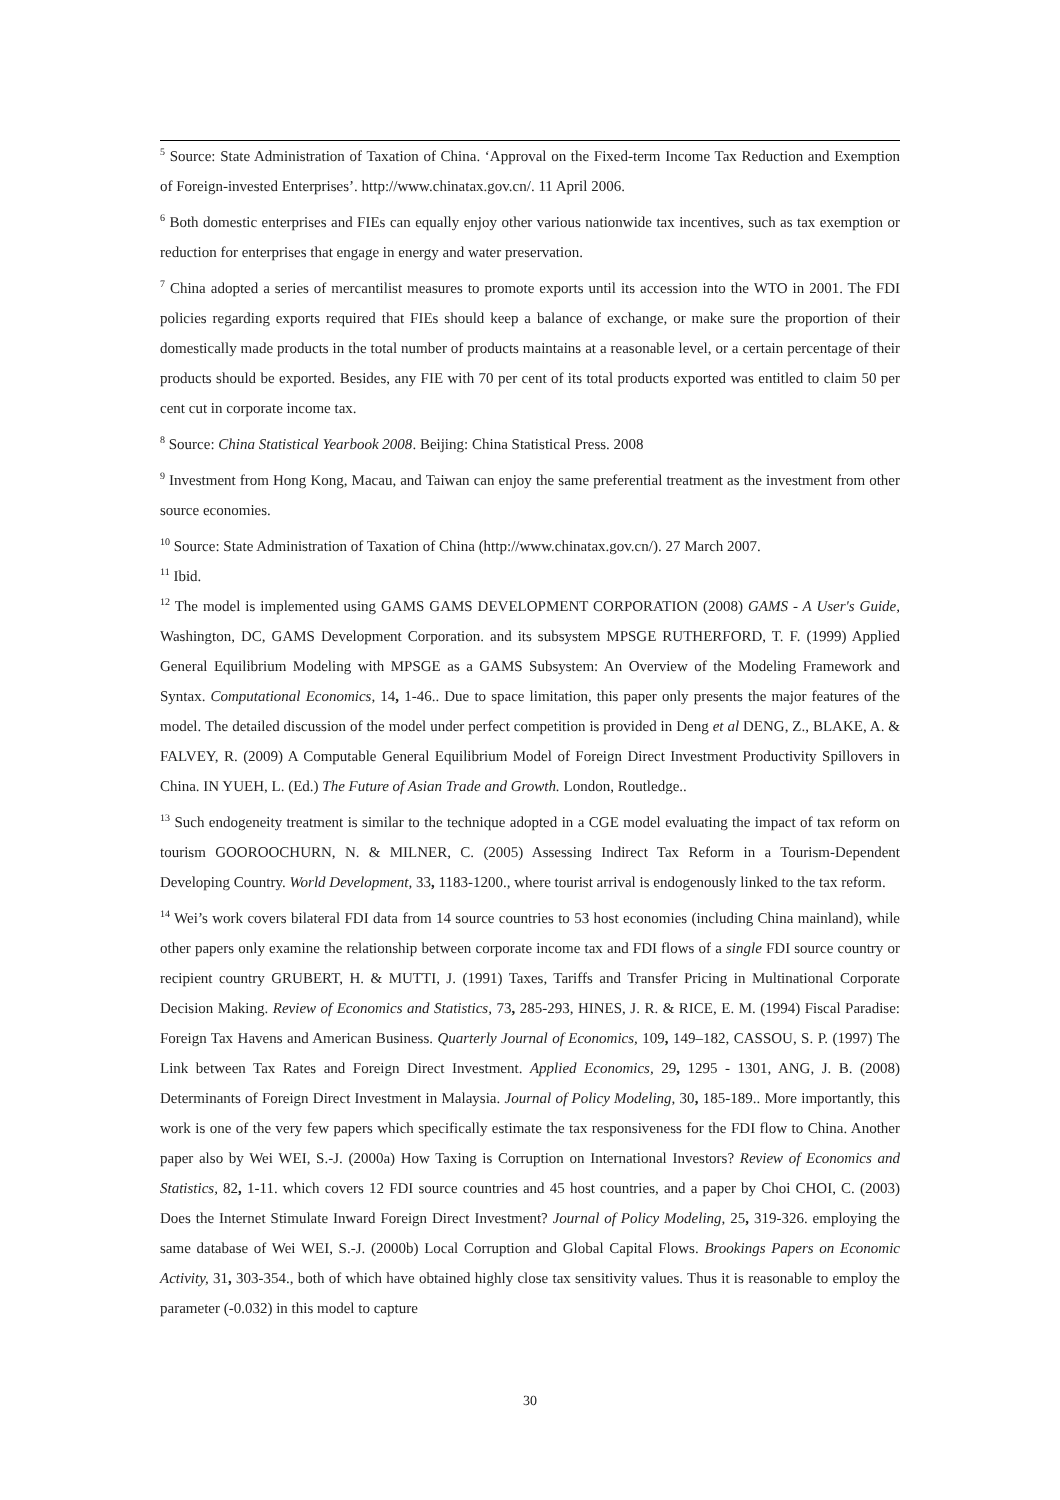<sup>5</sup> Source: State Administration of Taxation of China. ‘Approval on the Fixed-term Income Tax Reduction and Exemption of Foreign-invested Enterprises’. http://www.chinatax.gov.cn/. 11 April 2006.
<sup>6</sup> Both domestic enterprises and FIEs can equally enjoy other various nationwide tax incentives, such as tax exemption or reduction for enterprises that engage in energy and water preservation.
<sup>7</sup> China adopted a series of mercantilist measures to promote exports until its accession into the WTO in 2001. The FDI policies regarding exports required that FIEs should keep a balance of exchange, or make sure the proportion of their domestically made products in the total number of products maintains at a reasonable level, or a certain percentage of their products should be exported. Besides, any FIE with 70 per cent of its total products exported was entitled to claim 50 per cent cut in corporate income tax.
<sup>8</sup> Source: China Statistical Yearbook 2008. Beijing: China Statistical Press. 2008
<sup>9</sup> Investment from Hong Kong, Macau, and Taiwan can enjoy the same preferential treatment as the investment from other source economies.
<sup>10</sup> Source: State Administration of Taxation of China (http://www.chinatax.gov.cn/). 27 March 2007.
<sup>11</sup> Ibid.
<sup>12</sup> The model is implemented using GAMS GAMS DEVELOPMENT CORPORATION (2008) GAMS - A User's Guide, Washington, DC, GAMS Development Corporation. and its subsystem MPSGE RUTHERFORD, T. F. (1999) Applied General Equilibrium Modeling with MPSGE as a GAMS Subsystem: An Overview of the Modeling Framework and Syntax. Computational Economics, 14, 1-46.. Due to space limitation, this paper only presents the major features of the model. The detailed discussion of the model under perfect competition is provided in Deng et al DENG, Z., BLAKE, A. & FALVEY, R. (2009) A Computable General Equilibrium Model of Foreign Direct Investment Productivity Spillovers in China. IN YUEH, L. (Ed.) The Future of Asian Trade and Growth. London, Routledge..
<sup>13</sup> Such endogeneity treatment is similar to the technique adopted in a CGE model evaluating the impact of tax reform on tourism GOOROOCHURN, N. & MILNER, C. (2005) Assessing Indirect Tax Reform in a Tourism-Dependent Developing Country. World Development, 33, 1183-1200., where tourist arrival is endogenously linked to the tax reform.
<sup>14</sup> Wei’s work covers bilateral FDI data from 14 source countries to 53 host economies (including China mainland), while other papers only examine the relationship between corporate income tax and FDI flows of a single FDI source country or recipient country GRUBERT, H. & MUTTI, J. (1991) Taxes, Tariffs and Transfer Pricing in Multinational Corporate Decision Making. Review of Economics and Statistics, 73, 285-293, HINES, J. R. & RICE, E. M. (1994) Fiscal Paradise: Foreign Tax Havens and American Business. Quarterly Journal of Economics, 109, 149–182, CASSOU, S. P. (1997) The Link between Tax Rates and Foreign Direct Investment. Applied Economics, 29, 1295 - 1301, ANG, J. B. (2008) Determinants of Foreign Direct Investment in Malaysia. Journal of Policy Modeling, 30, 185-189.. More importantly, this work is one of the very few papers which specifically estimate the tax responsiveness for the FDI flow to China. Another paper also by Wei WEI, S.-J. (2000a) How Taxing is Corruption on International Investors? Review of Economics and Statistics, 82, 1-11. which covers 12 FDI source countries and 45 host countries, and a paper by Choi CHOI, C. (2003) Does the Internet Stimulate Inward Foreign Direct Investment? Journal of Policy Modeling, 25, 319-326. employing the same database of Wei WEI, S.-J. (2000b) Local Corruption and Global Capital Flows. Brookings Papers on Economic Activity, 31, 303-354., both of which have obtained highly close tax sensitivity values. Thus it is reasonable to employ the parameter (-0.032) in this model to capture
30